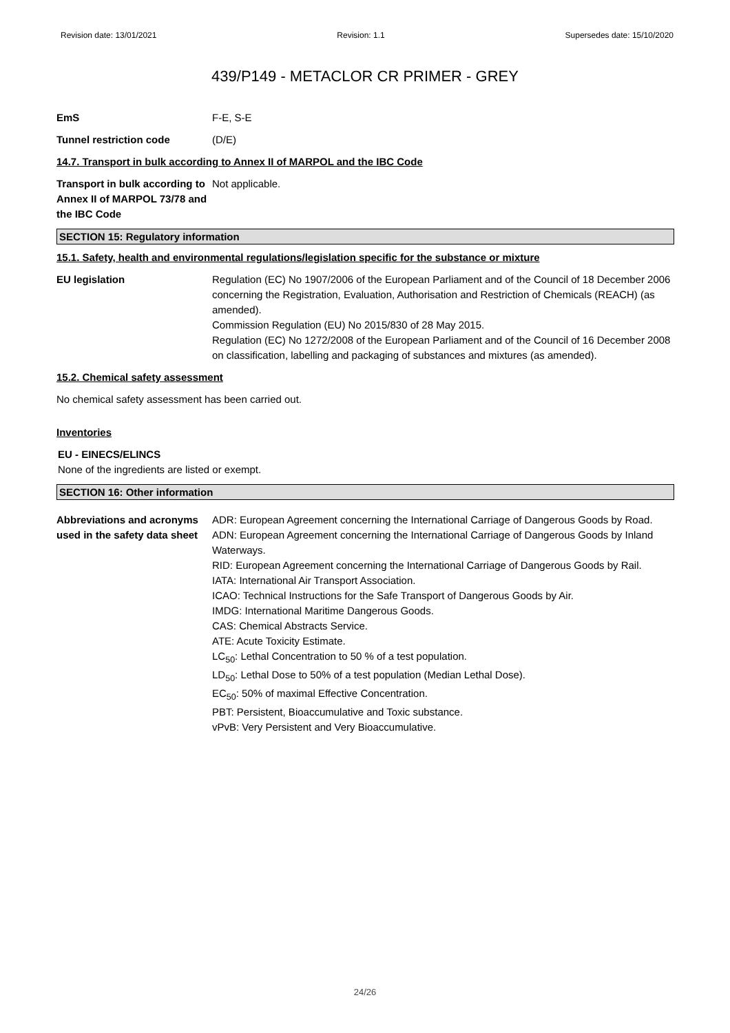Revision date: 13/01/2021 Revision: 1.1 Supersedes date: 15/10/2020
439/P149 - METACLOR CR PRIMER - GREY
EmS F-E, S-E
Tunnel restriction code (D/E)
14.7. Transport in bulk according to Annex II of MARPOL and the IBC Code
Transport in bulk according to Annex II of MARPOL 73/78 and the IBC Code
Not applicable.
SECTION 15: Regulatory information
15.1. Safety, health and environmental regulations/legislation specific for the substance or mixture
EU legislation Regulation (EC) No 1907/2006 of the European Parliament and of the Council of 18 December 2006 concerning the Registration, Evaluation, Authorisation and Restriction of Chemicals (REACH) (as amended).
Commission Regulation (EU) No 2015/830 of 28 May 2015.
Regulation (EC) No 1272/2008 of the European Parliament and of the Council of 16 December 2008 on classification, labelling and packaging of substances and mixtures (as amended).
15.2. Chemical safety assessment
No chemical safety assessment has been carried out.
Inventories
EU - EINECS/ELINCS
None of the ingredients are listed or exempt.
SECTION 16: Other information
Abbreviations and acronyms used in the safety data sheet
ADR: European Agreement concerning the International Carriage of Dangerous Goods by Road.
ADN: European Agreement concerning the International Carriage of Dangerous Goods by Inland Waterways.
RID: European Agreement concerning the International Carriage of Dangerous Goods by Rail.
IATA: International Air Transport Association.
ICAO: Technical Instructions for the Safe Transport of Dangerous Goods by Air.
IMDG: International Maritime Dangerous Goods.
CAS: Chemical Abstracts Service.
ATE: Acute Toxicity Estimate.
LC<sub>50</sub>: Lethal Concentration to 50 % of a test population.
LD<sub>50</sub>: Lethal Dose to 50% of a test population (Median Lethal Dose).
EC<sub>50</sub>: 50% of maximal Effective Concentration.
PBT: Persistent, Bioaccumulative and Toxic substance.
vPvB: Very Persistent and Very Bioaccumulative.
24/26